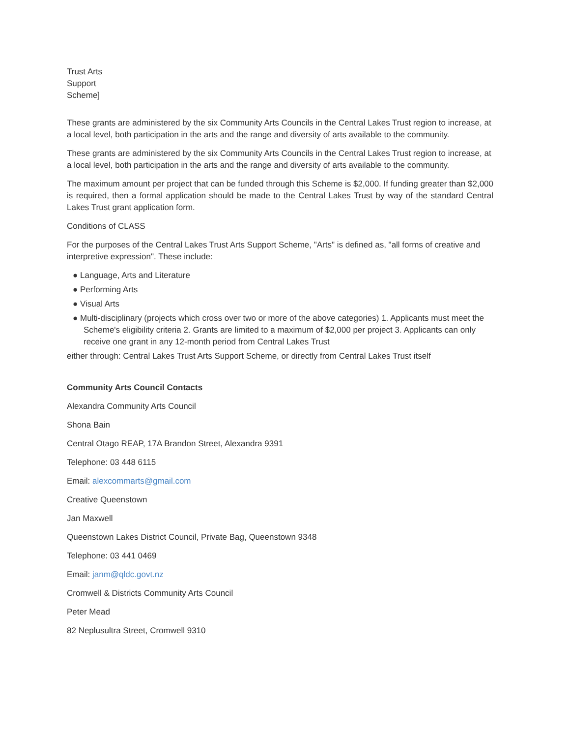Trust Arts
Support
Scheme]
These grants are administered by the six Community Arts Councils in the Central Lakes Trust region to increase, at a local level, both participation in the arts and the range and diversity of arts available to the community.
These grants are administered by the six Community Arts Councils in the Central Lakes Trust region to increase, at a local level, both participation in the arts and the range and diversity of arts available to the community.
The maximum amount per project that can be funded through this Scheme is $2,000. If funding greater than $2,000 is required, then a formal application should be made to the Central Lakes Trust by way of the standard Central Lakes Trust grant application form.
Conditions of CLASS
For the purposes of the Central Lakes Trust Arts Support Scheme, "Arts" is defined as, "all forms of creative and interpretive expression". These include:
● Language, Arts and Literature
● Performing Arts
● Visual Arts
● Multi-disciplinary (projects which cross over two or more of the above categories) 1. Applicants must meet the Scheme's eligibility criteria 2. Grants are limited to a maximum of $2,000 per project 3. Applicants can only receive one grant in any 12-month period from Central Lakes Trust
either through: Central Lakes Trust Arts Support Scheme, or directly from Central Lakes Trust itself
Community Arts Council Contacts
Alexandra Community Arts Council
Shona Bain
Central Otago REAP, 17A Brandon Street, Alexandra 9391
Telephone: 03 448 6115
Email: alexcommarts@gmail.com
Creative Queenstown
Jan Maxwell
Queenstown Lakes District Council, Private Bag, Queenstown 9348
Telephone: 03 441 0469
Email: janm@qldc.govt.nz
Cromwell & Districts Community Arts Council
Peter Mead
82 Neplusultra Street, Cromwell 9310